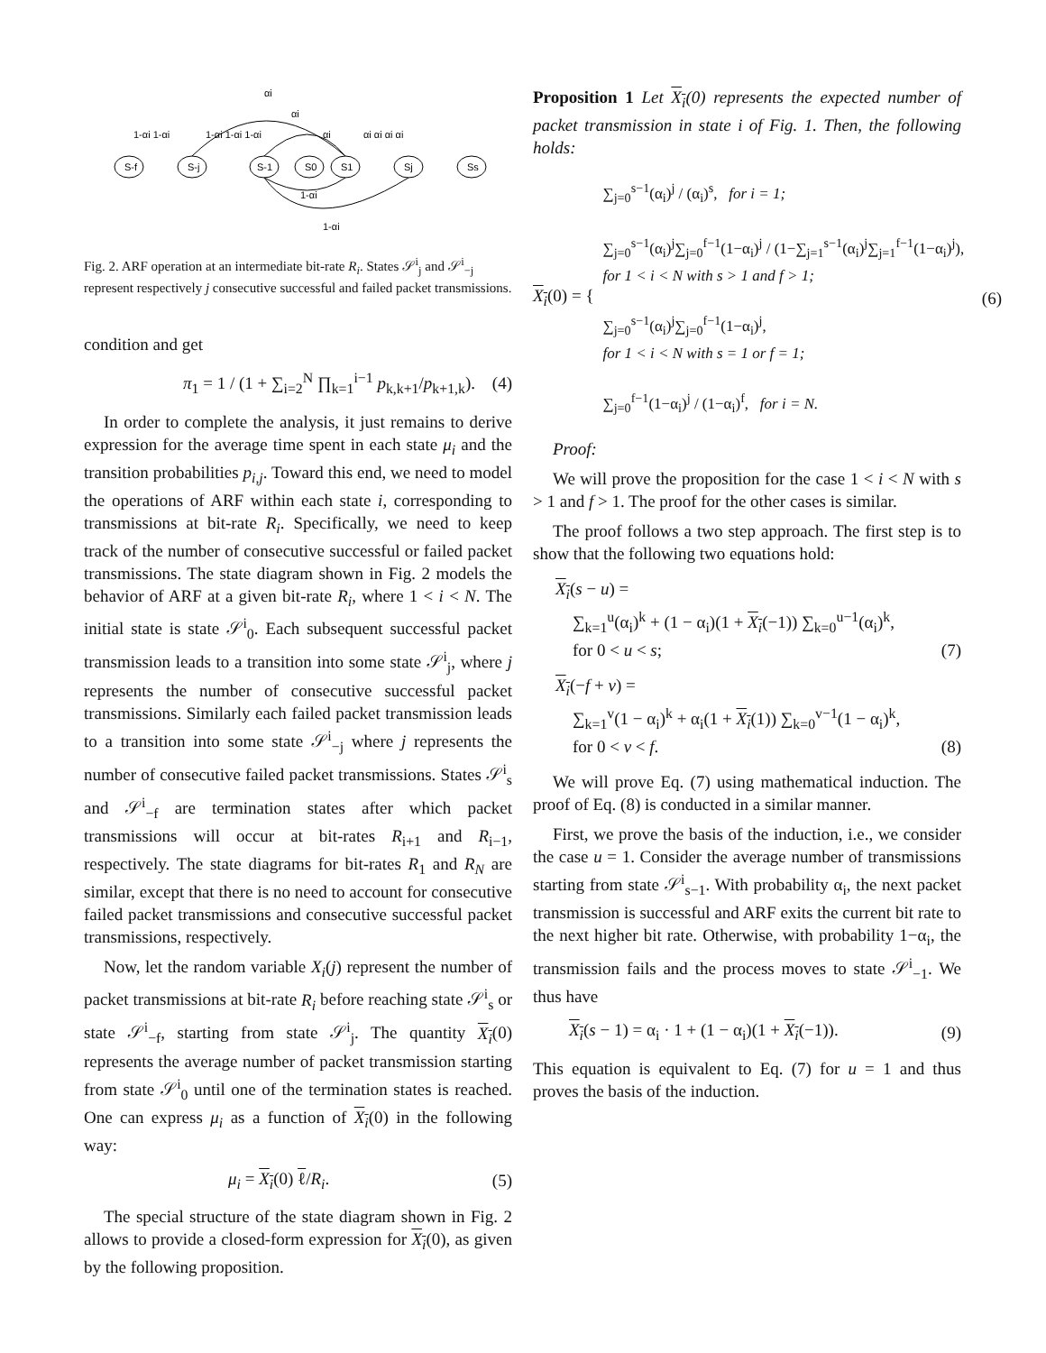αi
αi
1-αi 1-αi
1-αi 1-αi 1-αi
αi
αi αi αi αi
S-f
S-j
S-1
S0
S1
Sj
Ss
1-αi
1-αi
Fig. 2. ARF operation at an intermediate bit-rate R<sub>i</sub>. States 𝒮<sup>i</sup><sub>j</sub> and 𝒮<sup>i</sup><sub>−j</sub> represent respectively j consecutive successful and failed packet transmissions.
condition and get
π<sub>1</sub> = 1 / (1 + ∑<sub>i=2</sub><sup>N</sup> ∏<sub>k=1</sub><sup>i−1</sup> p<sub>k,k+1</sub>/p<sub>k+1,k</sub>). (4)
In order to complete the analysis, it just remains to derive expression for the average time spent in each state μ<sub>i</sub> and the transition probabilities p<sub>i,j</sub>. Toward this end, we need to model the operations of ARF within each state i, corresponding to transmissions at bit-rate R<sub>i</sub>. Specifically, we need to keep track of the number of consecutive successful or failed packet transmissions. The state diagram shown in Fig. 2 models the behavior of ARF at a given bit-rate R<sub>i</sub>, where 1 < i < N. The initial state is state 𝒮<sup>i</sup><sub>0</sub>. Each subsequent successful packet transmission leads to a transition into some state 𝒮<sup>i</sup><sub>j</sub>, where j represents the number of consecutive successful packet transmissions. Similarly each failed packet transmission leads to a transition into some state 𝒮<sup>i</sup><sub>−j</sub> where j represents the number of consecutive failed packet transmissions. States 𝒮<sup>i</sup><sub>s</sub> and 𝒮<sup>i</sup><sub>−f</sub> are termination states after which packet transmissions will occur at bit-rates R<sub>i+1</sub> and R<sub>i−1</sub>, respectively. The state diagrams for bit-rates R<sub>1</sub> and R<sub>N</sub> are similar, except that there is no need to account for consecutive failed packet transmissions and consecutive successful packet transmissions, respectively.
Now, let the random variable X<sub>i</sub>(j) represent the number of packet transmissions at bit-rate R<sub>i</sub> before reaching state 𝒮<sup>i</sup><sub>s</sub> or state 𝒮<sup>i</sup><sub>−f</sub>, starting from state 𝒮<sup>i</sup><sub>j</sub>. The quantity X<sub>i</sub>(0) represents the average number of packet transmission starting from state 𝒮<sup>i</sup><sub>0</sub> until one of the termination states is reached. One can express μ<sub>i</sub> as a function of X<sub>i</sub>(0) in the following way:
μ<sub>i</sub> = X<sub>i</sub>(0) ℓ/R<sub>i</sub>. (5)
The special structure of the state diagram shown in Fig. 2 allows to provide a closed-form expression for X<sub>i</sub>(0), as given by the following proposition.
Proposition 1 Let X<sub>i</sub>(0) represents the expected number of packet transmission in state i of Fig. 1. Then, the following holds:
X<sub>i</sub>(0) = {
∑<sub>j=0</sub><sup>s−1</sup>(α<sub>i</sub>)<sup>j</sup> / (α<sub>i</sub>)<sup>s</sup>, for i = 1;
∑<sub>j=0</sub><sup>s−1</sup>(α<sub>i</sub>)<sup>j</sup>∑<sub>j=0</sub><sup>f−1</sup>(1−α<sub>i</sub>)<sup>j</sup> / (1−∑<sub>j=1</sub><sup>s−1</sup>(α<sub>i</sub>)<sup>j</sup>∑<sub>j=1</sub><sup>f−1</sup>(1−α<sub>i</sub>)<sup>j</sup>),
for 1 < i < N with s > 1 and f > 1;
∑<sub>j=0</sub><sup>s−1</sup>(α<sub>i</sub>)<sup>j</sup>∑<sub>j=0</sub><sup>f−1</sup>(1−α<sub>i</sub>)<sup>j</sup>,
for 1 < i < N with s = 1 or f = 1;
∑<sub>j=0</sub><sup>f−1</sup>(1−α<sub>i</sub>)<sup>j</sup> / (1−α<sub>i</sub>)<sup>f</sup>, for i = N.
(6)
Proof:
We will prove the proposition for the case 1 < i < N with s > 1 and f > 1. The proof for the other cases is similar.
The proof follows a two step approach. The first step is to show that the following two equations hold:
X<sub>i</sub>(s − u) =
∑<sub>k=1</sub><sup>u</sup>(α<sub>i</sub>)<sup>k</sup> + (1 − α<sub>i</sub>)(1 + X<sub>i</sub>(−1)) ∑<sub>k=0</sub><sup>u−1</sup>(α<sub>i</sub>)<sup>k</sup>,
for 0 < u < s; (7)
X<sub>i</sub>(−f + v) =
∑<sub>k=1</sub><sup>v</sup>(1 − α<sub>i</sub>)<sup>k</sup> + α<sub>i</sub>(1 + X<sub>i</sub>(1)) ∑<sub>k=0</sub><sup>v−1</sup>(1 − α<sub>i</sub>)<sup>k</sup>,
for 0 < v < f. (8)
We will prove Eq. (7) using mathematical induction. The proof of Eq. (8) is conducted in a similar manner.
First, we prove the basis of the induction, i.e., we consider the case u = 1. Consider the average number of transmissions starting from state 𝒮<sup>i</sup><sub>s−1</sub>. With probability α<sub>i</sub>, the next packet transmission is successful and ARF exits the current bit rate to the next higher bit rate. Otherwise, with probability 1−α<sub>i</sub>, the transmission fails and the process moves to state 𝒮<sup>i</sup><sub>−1</sub>. We thus have
X<sub>i</sub>(s − 1) = α<sub>i</sub> · 1 + (1 − α<sub>i</sub>)(1 + X<sub>i</sub>(−1)). (9)
This equation is equivalent to Eq. (7) for u = 1 and thus proves the basis of the induction.